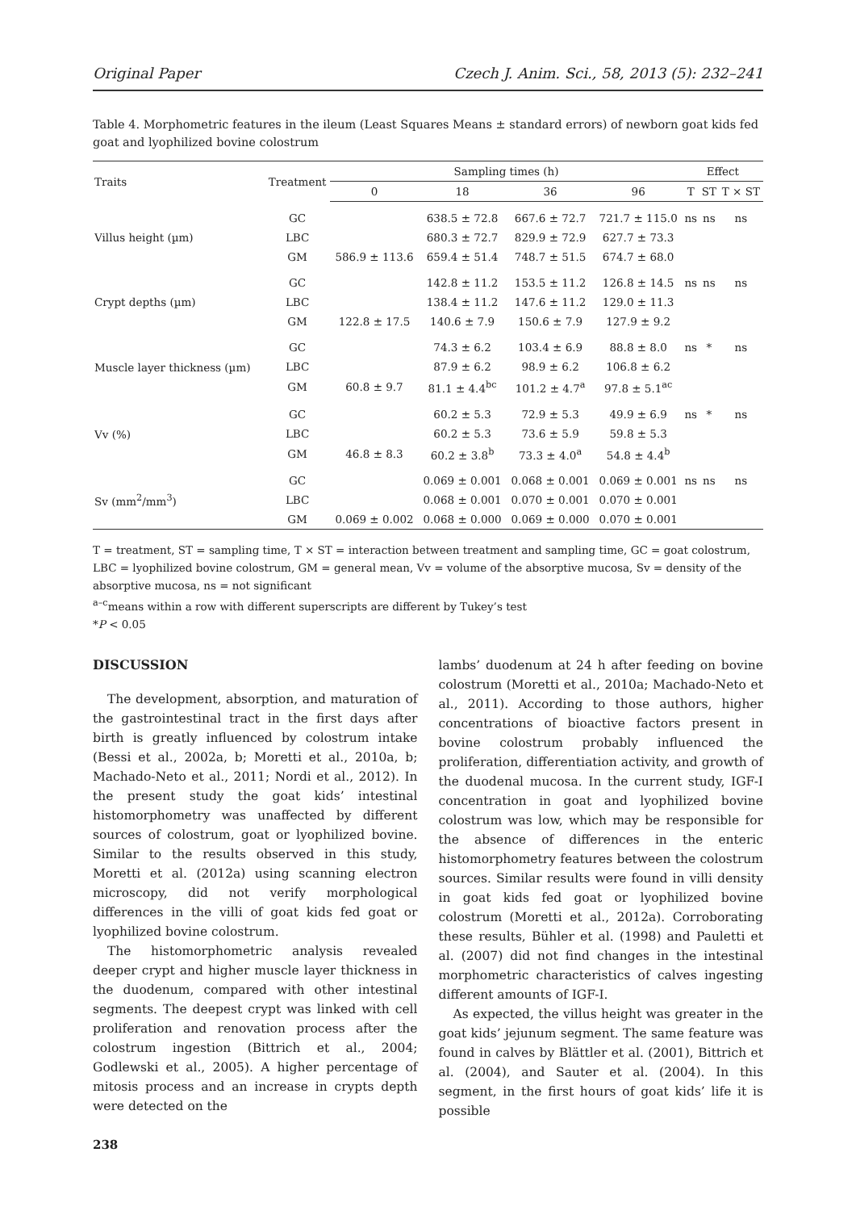Original Paper Czech J. Anim. Sci., 58, 2013 (5): 232–241
Table 4. Morphometric features in the ileum (Least Squares Means ± standard errors) of newborn goat kids fed goat and lyophilized bovine colostrum
| Traits | Treatment | Sampling times (h) | | | | Effect | | |
| --- | --- | --- | --- | --- | --- | --- | --- | --- |
| | | 0 | 18 | 36 | 96 | T | ST | T × ST |
| Villus height (µm) | GC | | 638.5 ± 72.8 | 667.6 ± 72.7 | 721.7 ± 115.0 | ns | ns | ns |
| | LBC | | 680.3 ± 72.7 | 829.9 ± 72.9 | 627.7 ± 73.3 | | | |
| | GM | 586.9 ± 113.6 | 659.4 ± 51.4 | 748.7 ± 51.5 | 674.7 ± 68.0 | | | |
| Crypt depths (µm) | GC | | 142.8 ± 11.2 | 153.5 ± 11.2 | 126.8 ± 14.5 | ns | ns | ns |
| | LBC | | 138.4 ± 11.2 | 147.6 ± 11.2 | 129.0 ± 11.3 | | | |
| | GM | 122.8 ± 17.5 | 140.6 ± 7.9 | 150.6 ± 7.9 | 127.9 ± 9.2 | | | |
| Muscle layer thickness (µm) | GC | | 74.3 ± 6.2 | 103.4 ± 6.9 | 88.8 ± 8.0 | ns | * | ns |
| | LBC | | 87.9 ± 6.2 | 98.9 ± 6.2 | 106.8 ± 6.2 | | | |
| | GM | 60.8 ± 9.7 | 81.1 ± 4.4<sup>bc</sup> | 101.2 ± 4.7<sup>a</sup> | 97.8 ± 5.1<sup>ac</sup> | | | |
| Vv (%) | GC | | 60.2 ± 5.3 | 72.9 ± 5.3 | 49.9 ± 6.9 | ns | * | ns |
| | LBC | | 60.2 ± 5.3 | 73.6 ± 5.9 | 59.8 ± 5.3 | | | |
| | GM | 46.8 ± 8.3 | 60.2 ± 3.8<sup>b</sup> | 73.3 ± 4.0<sup>a</sup> | 54.8 ± 4.4<sup>b</sup> | | | |
| Sv (mm<sup>2</sup>/mm<sup>3</sup>) | GC | | 0.069 ± 0.001 | 0.068 ± 0.001 | 0.069 ± 0.001 | ns | ns | ns |
| | LBC | | 0.068 ± 0.001 | 0.070 ± 0.001 | 0.070 ± 0.001 | | | |
| | GM | 0.069 ± 0.002 | 0.068 ± 0.000 | 0.069 ± 0.000 | 0.070 ± 0.001 | | | |
T = treatment, ST = sampling time, T × ST = interaction between treatment and sampling time, GC = goat colostrum, LBC = lyophilized bovine colostrum, GM = general mean, Vv = volume of the absorptive mucosa, Sv = density of the absorptive mucosa, ns = not significant
<sup>a–c</sup>means within a row with different superscripts are different by Tukey’s test
*P < 0.05
DISCUSSION
The development, absorption, and maturation of the gastrointestinal tract in the first days after birth is greatly influenced by colostrum intake (Bessi et al., 2002a, b; Moretti et al., 2010a, b; Machado-Neto et al., 2011; Nordi et al., 2012). In the present study the goat kids’ intestinal histomorphometry was unaffected by different sources of colostrum, goat or lyophilized bovine. Similar to the results observed in this study, Moretti et al. (2012a) using scanning electron microscopy, did not verify morphological differences in the villi of goat kids fed goat or lyophilized bovine colostrum.
The histomorphometric analysis revealed deeper crypt and higher muscle layer thickness in the duodenum, compared with other intestinal segments. The deepest crypt was linked with cell proliferation and renovation process after the colostrum ingestion (Bittrich et al., 2004; Godlewski et al., 2005). A higher percentage of mitosis process and an increase in crypts depth were detected on the
238
lambs’ duodenum at 24 h after feeding on bovine colostrum (Moretti et al., 2010a; Machado-Neto et al., 2011). According to those authors, higher concentrations of bioactive factors present in bovine colostrum probably influenced the proliferation, differentiation activity, and growth of the duodenal mucosa. In the current study, IGF-I concentration in goat and lyophilized bovine colostrum was low, which may be responsible for the absence of differences in the enteric histomorphometry features between the colostrum sources. Similar results were found in villi density in goat kids fed goat or lyophilized bovine colostrum (Moretti et al., 2012a). Corroborating these results, Bühler et al. (1998) and Pauletti et al. (2007) did not find changes in the intestinal morphometric characteristics of calves ingesting different amounts of IGF-I.
As expected, the villus height was greater in the goat kids’ jejunum segment. The same feature was found in calves by Blättler et al. (2001), Bittrich et al. (2004), and Sauter et al. (2004). In this segment, in the first hours of goat kids’ life it is possible